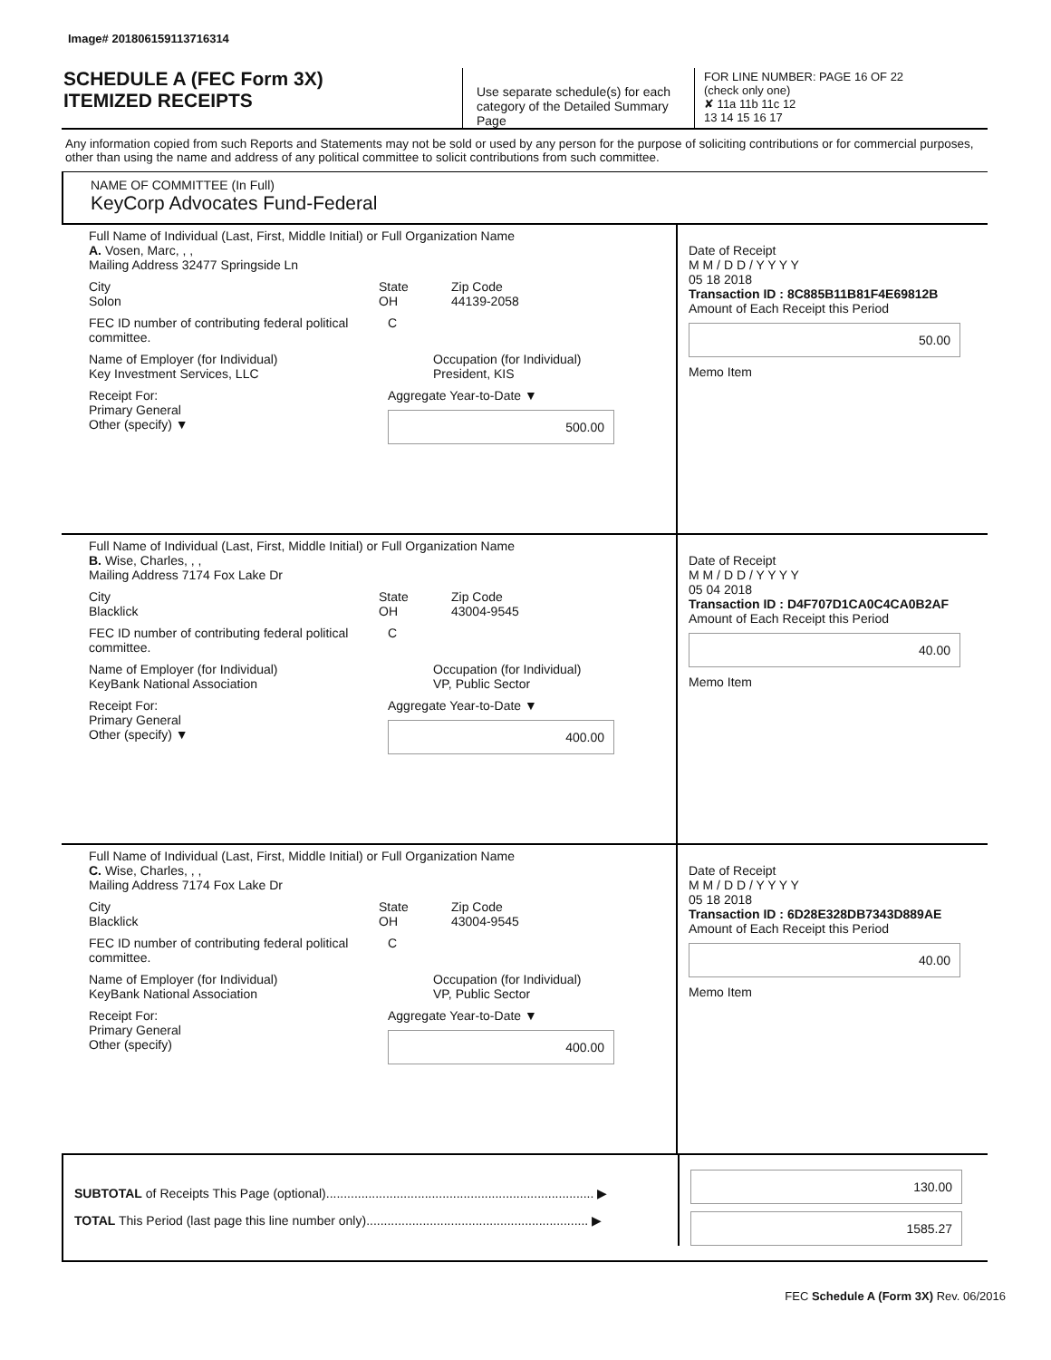Image# 201806159113716314
SCHEDULE A (FEC Form 3X)
ITEMIZED RECEIPTS
Use separate schedule(s) for each category of the Detailed Summary Page
FOR LINE NUMBER: PAGE 16 OF 22
(check only one)
✘ 11a 11b 11c 12
13 14 15 16 17
Any information copied from such Reports and Statements may not be sold or used by any person for the purpose of soliciting contributions or for commercial purposes, other than using the name and address of any political committee to solicit contributions from such committee.
NAME OF COMMITTEE (In Full)
KeyCorp Advocates Fund-Federal
Full Name of Individual (Last, First, Middle Initial) or Full Organization Name
A. Vosen, Marc, , ,
Mailing Address 32477 Springside Ln
City
Solon
State
OH
Zip Code
44139-2058
FEC ID number of contributing federal political committee.
C
Name of Employer (for Individual)
Key Investment Services, LLC
Occupation (for Individual)
President, KIS
Receipt For:
Primary General
Other (specify) ▼
Aggregate Year-to-Date ▼
500.00
Date of Receipt
M M / D D / Y Y Y Y
05 18 2018
Transaction ID : 8C885B11B81F4E69812B
Amount of Each Receipt this Period
50.00
Memo Item
Full Name of Individual (Last, First, Middle Initial) or Full Organization Name
B. Wise, Charles, , ,
Mailing Address 7174 Fox Lake Dr
City
Blacklick
State
OH
Zip Code
43004-9545
FEC ID number of contributing federal political committee.
C
Name of Employer (for Individual)
KeyBank National Association
Occupation (for Individual)
VP, Public Sector
Receipt For:
Primary General
Other (specify) ▼
Aggregate Year-to-Date ▼
400.00
Date of Receipt
M M / D D / Y Y Y Y
05 04 2018
Transaction ID : D4F707D1CA0C4CA0B2AF
Amount of Each Receipt this Period
40.00
Memo Item
Full Name of Individual (Last, First, Middle Initial) or Full Organization Name
C. Wise, Charles, , ,
Mailing Address 7174 Fox Lake Dr
City
Blacklick
State
OH
Zip Code
43004-9545
FEC ID number of contributing federal political committee.
C
Name of Employer (for Individual)
KeyBank National Association
Occupation (for Individual)
VP, Public Sector
Receipt For:
Primary General
Other (specify)
Aggregate Year-to-Date ▼
400.00
Date of Receipt
M M / D D / Y Y Y Y
05 18 2018
Transaction ID : 6D28E328DB7343D889AE
Amount of Each Receipt this Period
40.00
Memo Item
SUBTOTAL of Receipts This Page (optional)............................................................................ ▶
TOTAL This Period (last page this line number only)............................................................... ▶
130.00
1585.27
FEC Schedule A (Form 3X) Rev. 06/2016